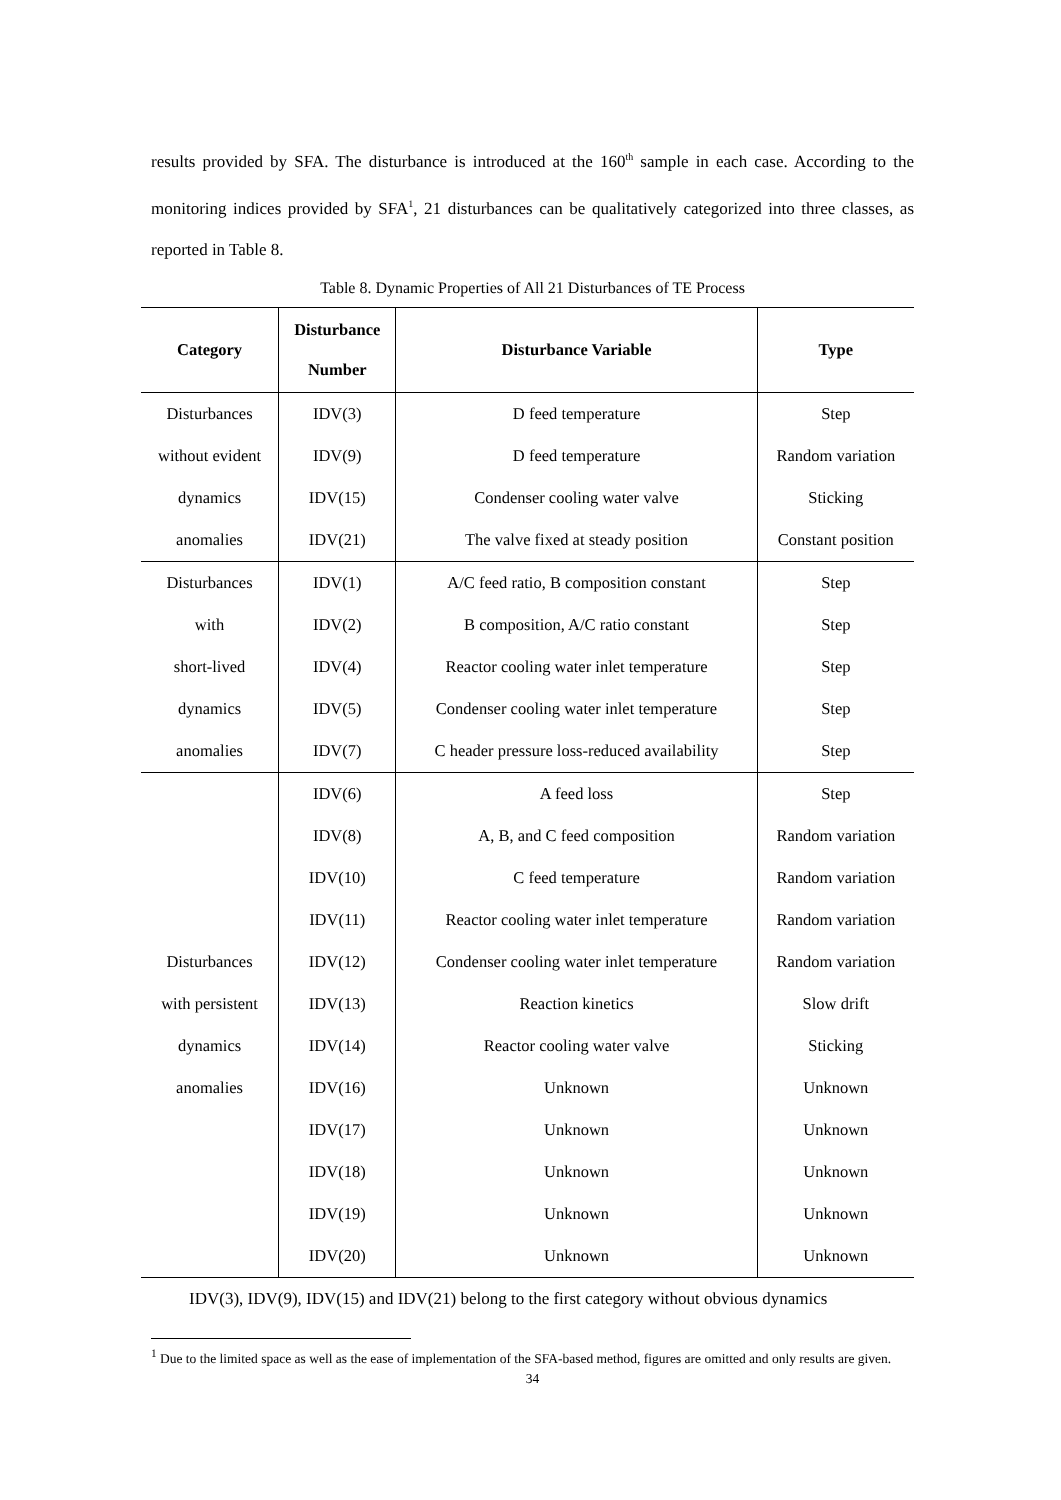results provided by SFA. The disturbance is introduced at the 160<sup>th</sup> sample in each case. According to the monitoring indices provided by SFA<sup>1</sup>, 21 disturbances can be qualitatively categorized into three classes, as reported in Table 8.
Table 8. Dynamic Properties of All 21 Disturbances of TE Process
| Category | Disturbance Number | Disturbance Variable | Type |
| --- | --- | --- | --- |
| Disturbances without evident dynamics anomalies | IDV(3) | D feed temperature | Step |
| | IDV(9) | D feed temperature | Random variation |
| | IDV(15) | Condenser cooling water valve | Sticking |
| | IDV(21) | The valve fixed at steady position | Constant position |
| Disturbances with short-lived dynamics anomalies | IDV(1) | A/C feed ratio, B composition constant | Step |
| | IDV(2) | B composition, A/C ratio constant | Step |
| | IDV(4) | Reactor cooling water inlet temperature | Step |
| | IDV(5) | Condenser cooling water inlet temperature | Step |
| | IDV(7) | C header pressure loss-reduced availability | Step |
| Disturbances with persistent dynamics anomalies | IDV(6) | A feed loss | Step |
| | IDV(8) | A, B, and C feed composition | Random variation |
| | IDV(10) | C feed temperature | Random variation |
| | IDV(11) | Reactor cooling water inlet temperature | Random variation |
| | IDV(12) | Condenser cooling water inlet temperature | Random variation |
| | IDV(13) | Reaction kinetics | Slow drift |
| | IDV(14) | Reactor cooling water valve | Sticking |
| | IDV(16) | Unknown | Unknown |
| | IDV(17) | Unknown | Unknown |
| | IDV(18) | Unknown | Unknown |
| | IDV(19) | Unknown | Unknown |
| | IDV(20) | Unknown | Unknown |
IDV(3), IDV(9), IDV(15) and IDV(21) belong to the first category without obvious dynamics
<sup>1</sup> Due to the limited space as well as the ease of implementation of the SFA-based method, figures are omitted and only results are given.
34